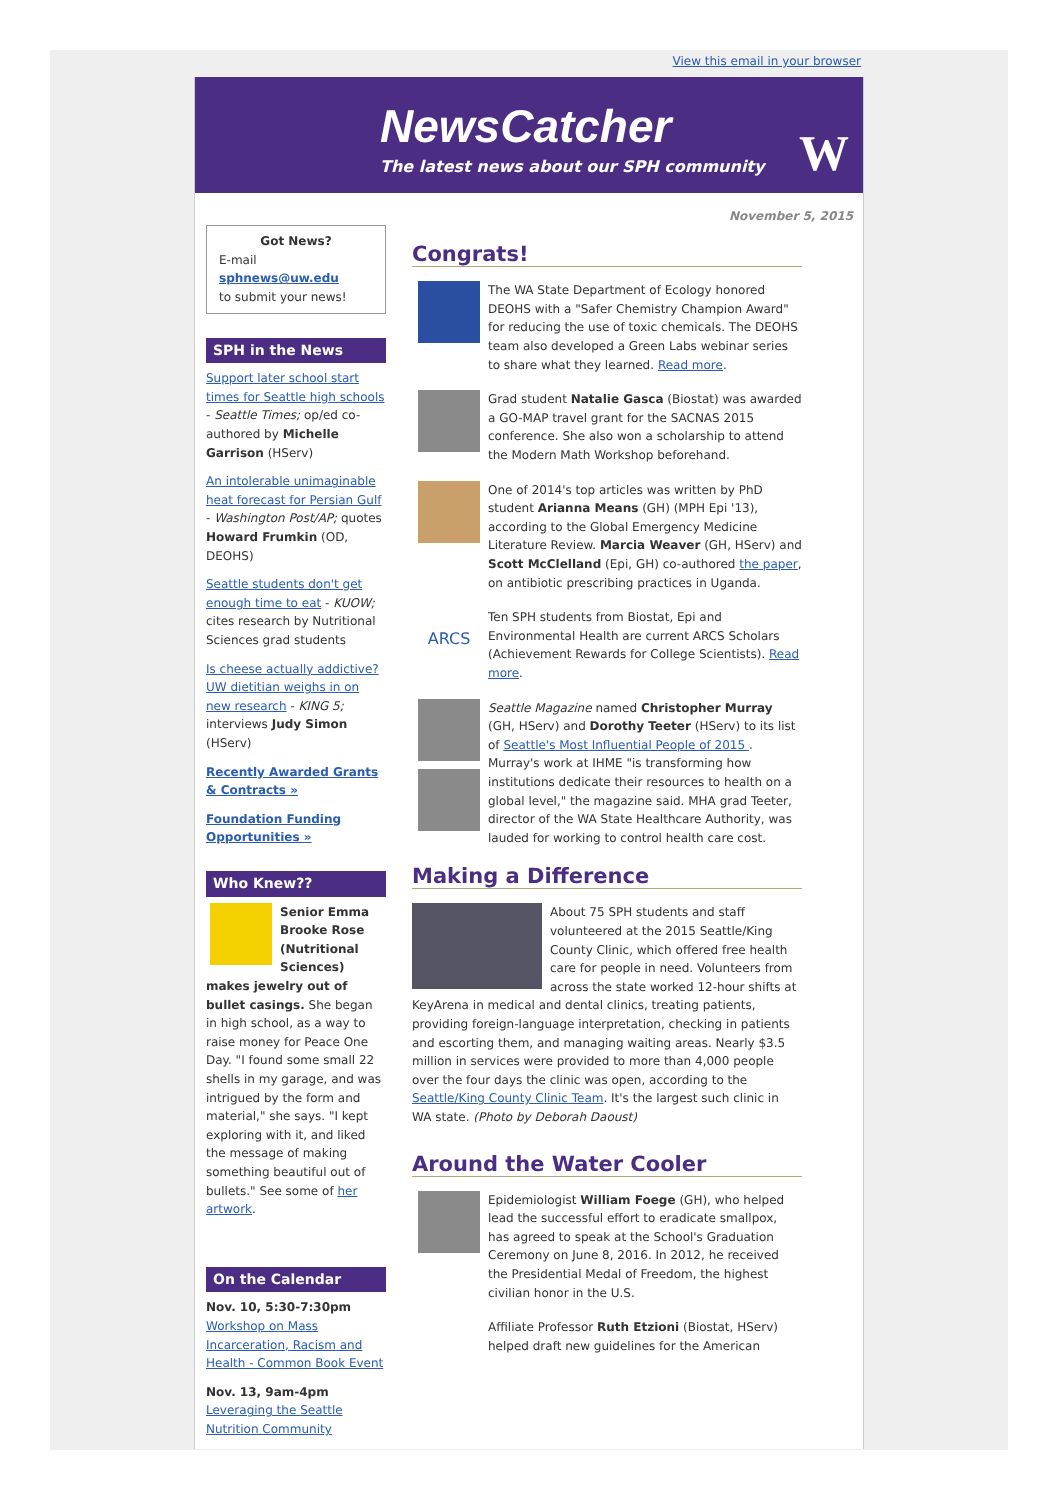View this email in your browser
NewsCatcher
The latest news about our SPH community
W
November 5, 2015
Got News?
E-mail
sphnews@uw.edu
to submit your news!
SPH in the News
Support later school start times for Seattle high schools - Seattle Times; op/ed co-authored by Michelle Garrison (HServ)
An intolerable unimaginable heat forecast for Persian Gulf - Washington Post/AP; quotes Howard Frumkin (OD, DEOHS)
Seattle students don't get enough time to eat - KUOW; cites research by Nutritional Sciences grad students
Is cheese actually addictive? UW dietitian weighs in on new research - KING 5; interviews Judy Simon (HServ)
Recently Awarded Grants & Contracts »
Foundation Funding Opportunities »
Who Knew??
Senior Emma Brooke Rose (Nutritional Sciences) makes jewelry out of bullet casings. She began in high school, as a way to raise money for Peace One Day. "I found some small 22 shells in my garage, and was intrigued by the form and material," she says. "I kept exploring with it, and liked the message of making something beautiful out of bullets." See some of her artwork.
On the Calendar
Nov. 10, 5:30-7:30pm
Workshop on Mass Incarceration, Racism and Health - Common Book Event
Nov. 13, 9am-4pm
Leveraging the Seattle Nutrition Community
Congrats!
The WA State Department of Ecology honored DEOHS with a "Safer Chemistry Champion Award" for reducing the use of toxic chemicals. The DEOHS team also developed a Green Labs webinar series to share what they learned. Read more.
Grad student Natalie Gasca (Biostat) was awarded a GO-MAP travel grant for the SACNAS 2015 conference. She also won a scholarship to attend the Modern Math Workshop beforehand.
One of 2014's top articles was written by PhD student Arianna Means (GH) (MPH Epi '13), according to the Global Emergency Medicine Literature Review. Marcia Weaver (GH, HServ) and Scott McClelland (Epi, GH) co-authored the paper, on antibiotic prescribing practices in Uganda.
ARCS
Ten SPH students from Biostat, Epi and Environmental Health are current ARCS Scholars (Achievement Rewards for College Scientists). Read more.
Seattle Magazine named Christopher Murray (GH, HServ) and Dorothy Teeter (HServ) to its list of Seattle's Most Influential People of 2015 . Murray's work at IHME "is transforming how institutions dedicate their resources to health on a global level," the magazine said. MHA grad Teeter, director of the WA State Healthcare Authority, was lauded for working to control health care cost.
Making a Difference
About 75 SPH students and staff volunteered at the 2015 Seattle/King County Clinic, which offered free health care for people in need. Volunteers from across the state worked 12-hour shifts at KeyArena in medical and dental clinics, treating patients, providing foreign-language interpretation, checking in patients and escorting them, and managing waiting areas. Nearly $3.5 million in services were provided to more than 4,000 people over the four days the clinic was open, according to the Seattle/King County Clinic Team. It's the largest such clinic in WA state. (Photo by Deborah Daoust)
Around the Water Cooler
Epidemiologist William Foege (GH), who helped lead the successful effort to eradicate smallpox, has agreed to speak at the School's Graduation Ceremony on June 8, 2016. In 2012, he received the Presidential Medal of Freedom, the highest civilian honor in the U.S.
Affiliate Professor Ruth Etzioni (Biostat, HServ) helped draft new guidelines for the American